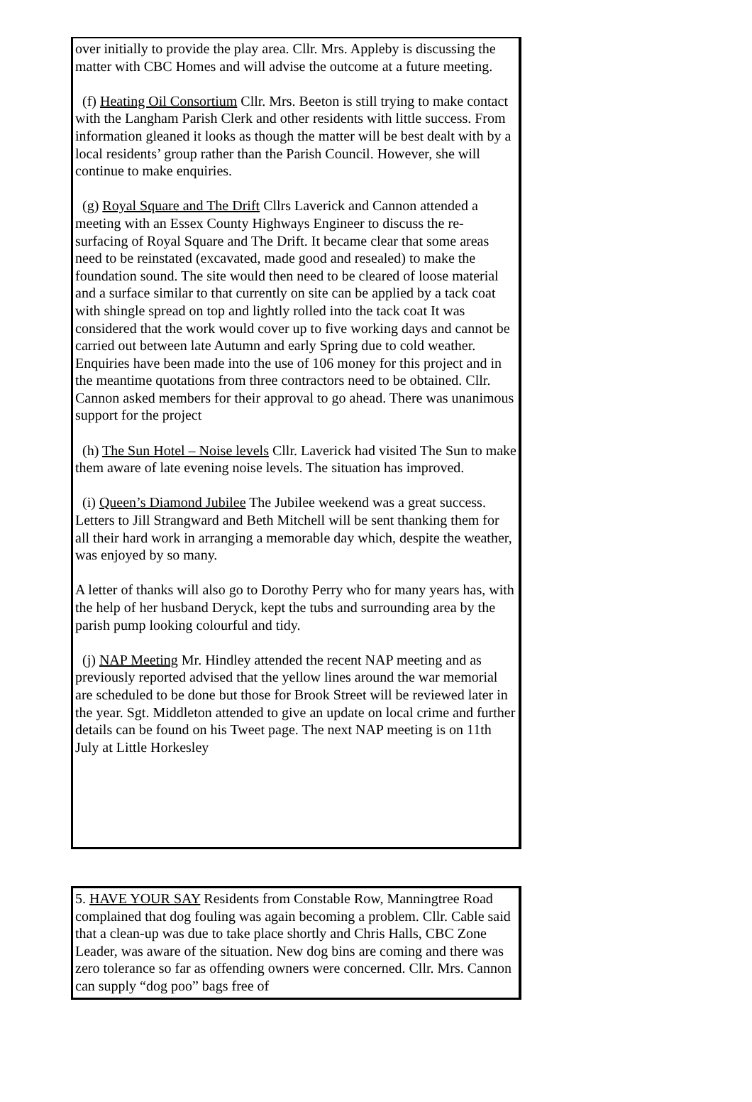over initially to provide the play area. Cllr. Mrs. Appleby is discussing the matter with CBC Homes and will advise the outcome at a future meeting.
(f) Heating Oil Consortium Cllr. Mrs. Beeton is still trying to make contact with the Langham Parish Clerk and other residents with little success. From information gleaned it looks as though the matter will be best dealt with by a local residents’ group rather than the Parish Council. However, she will continue to make enquiries.
(g) Royal Square and The Drift Cllrs Laverick and Cannon attended a meeting with an Essex County Highways Engineer to discuss the re-surfacing of Royal Square and The Drift. It became clear that some areas need to be reinstated (excavated, made good and resealed) to make the foundation sound. The site would then need to be cleared of loose material and a surface similar to that currently on site can be applied by a tack coat with shingle spread on top and lightly rolled into the tack coat It was considered that the work would cover up to five working days and cannot be carried out between late Autumn and early Spring due to cold weather. Enquiries have been made into the use of 106 money for this project and in the meantime quotations from three contractors need to be obtained. Cllr. Cannon asked members for their approval to go ahead. There was unanimous support for the project
(h) The Sun Hotel – Noise levels Cllr. Laverick had visited The Sun to make them aware of late evening noise levels. The situation has improved.
(i) Queen’s Diamond Jubilee The Jubilee weekend was a great success. Letters to Jill Strangward and Beth Mitchell will be sent thanking them for all their hard work in arranging a memorable day which, despite the weather, was enjoyed by so many.
A letter of thanks will also go to Dorothy Perry who for many years has, with the help of her husband Deryck, kept the tubs and surrounding area by the parish pump looking colourful and tidy.
(j) NAP Meeting Mr. Hindley attended the recent NAP meeting and as previously reported advised that the yellow lines around the war memorial are scheduled to be done but those for Brook Street will be reviewed later in the year. Sgt. Middleton attended to give an update on local crime and further details can be found on his Tweet page. The next NAP meeting is on 11th July at Little Horkesley
5. HAVE YOUR SAY Residents from Constable Row, Manningtree Road complained that dog fouling was again becoming a problem. Cllr. Cable said that a clean-up was due to take place shortly and Chris Halls, CBC Zone Leader, was aware of the situation. New dog bins are coming and there was zero tolerance so far as offending owners were concerned. Cllr. Mrs. Cannon can supply “dog poo” bags free of